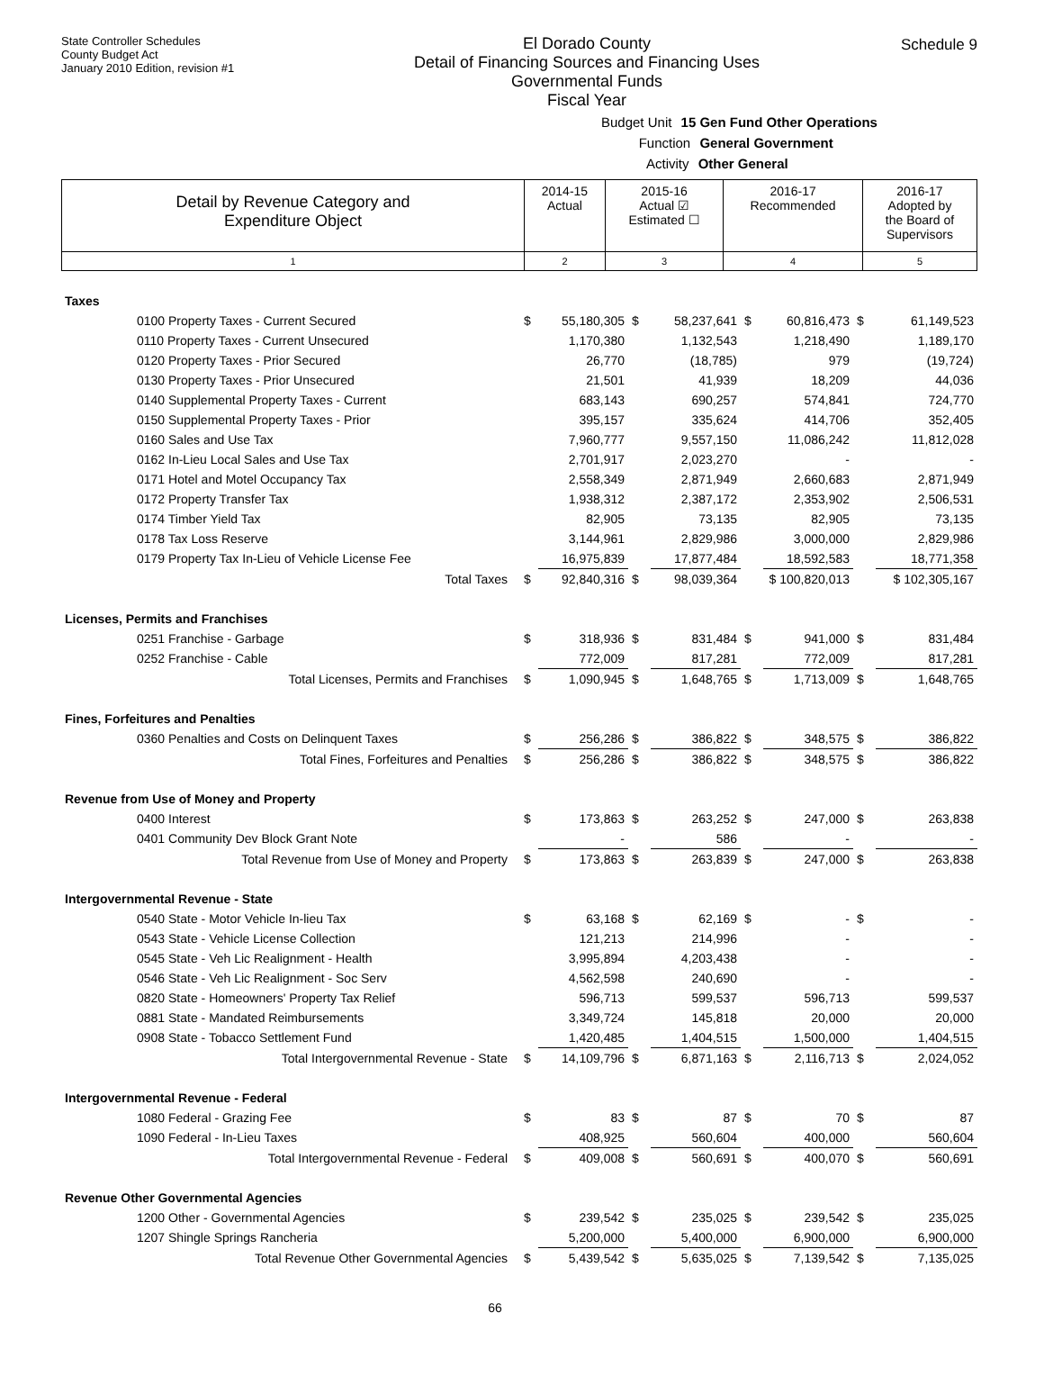State Controller Schedules
County Budget Act
January 2010 Edition, revision #1
El Dorado County
Detail of Financing Sources and Financing Uses
Governmental Funds
Fiscal Year
Schedule 9
Budget Unit 15 Gen Fund Other Operations
Function General Government
Activity Other General
| Detail by Revenue Category and Expenditure Object | 2014-15 Actual | 2015-16 Actual ☑ Estimated ☐ | 2016-17 Recommended | 2016-17 Adopted by the Board of Supervisors |
| 1 | 2 | 3 | 4 | 5 |
| Taxes | | | | | | | | |
| 0100 Property Taxes - Current Secured | $ | 55,180,305 | $ | 58,237,641 | $ | 60,816,473 | $ | 61,149,523 |
| 0110 Property Taxes - Current Unsecured | | 1,170,380 | | 1,132,543 | | 1,218,490 | | 1,189,170 |
| 0120 Property Taxes - Prior Secured | | 26,770 | | (18,785) | | 979 | | (19,724) |
| 0130 Property Taxes - Prior Unsecured | | 21,501 | | 41,939 | | 18,209 | | 44,036 |
| 0140 Supplemental Property Taxes - Current | | 683,143 | | 690,257 | | 574,841 | | 724,770 |
| 0150 Supplemental Property Taxes - Prior | | 395,157 | | 335,624 | | 414,706 | | 352,405 |
| 0160 Sales and Use Tax | | 7,960,777 | | 9,557,150 | | 11,086,242 | | 11,812,028 |
| 0162 In-Lieu Local Sales and Use Tax | | 2,701,917 | | 2,023,270 | | - | | - |
| 0171 Hotel and Motel Occupancy Tax | | 2,558,349 | | 2,871,949 | | 2,660,683 | | 2,871,949 |
| 0172 Property Transfer Tax | | 1,938,312 | | 2,387,172 | | 2,353,902 | | 2,506,531 |
| 0174 Timber Yield Tax | | 82,905 | | 73,135 | | 82,905 | | 73,135 |
| 0178 Tax Loss Reserve | | 3,144,961 | | 2,829,986 | | 3,000,000 | | 2,829,986 |
| 0179 Property Tax In-Lieu of Vehicle License Fee | | 16,975,839 | | 17,877,484 | | 18,592,583 | | 18,771,358 |
| Total Taxes | $ | 92,840,316 | $ | 98,039,364 | | $ 100,820,013 | | $ 102,305,167 |
| Licenses, Permits and Franchises | | | | | | | | |
| 0251 Franchise - Garbage | $ | 318,936 | $ | 831,484 | $ | 941,000 | $ | 831,484 |
| 0252 Franchise - Cable | | 772,009 | | 817,281 | | 772,009 | | 817,281 |
| Total Licenses, Permits and Franchises | $ | 1,090,945 | $ | 1,648,765 | $ | 1,713,009 | $ | 1,648,765 |
| Fines, Forfeitures and Penalties | | | | | | | | |
| 0360 Penalties and Costs on Delinquent Taxes | $ | 256,286 | $ | 386,822 | $ | 348,575 | $ | 386,822 |
| Total Fines, Forfeitures and Penalties | $ | 256,286 | $ | 386,822 | $ | 348,575 | $ | 386,822 |
| Revenue from Use of Money and Property | | | | | | | | |
| 0400 Interest | $ | 173,863 | $ | 263,252 | $ | 247,000 | $ | 263,838 |
| 0401 Community Dev Block Grant Note | | - | | 586 | | - | | - |
| Total Revenue from Use of Money and Property | $ | 173,863 | $ | 263,839 | $ | 247,000 | $ | 263,838 |
| Intergovernmental Revenue - State | | | | | | | | |
| 0540 State - Motor Vehicle In-lieu Tax | $ | 63,168 | $ | 62,169 | $ | - | $ | - |
| 0543 State - Vehicle License Collection | | 121,213 | | 214,996 | | - | | - |
| 0545 State - Veh Lic Realignment - Health | | 3,995,894 | | 4,203,438 | | - | | - |
| 0546 State - Veh Lic Realignment - Soc Serv | | 4,562,598 | | 240,690 | | - | | - |
| 0820 State - Homeowners' Property Tax Relief | | 596,713 | | 599,537 | | 596,713 | | 599,537 |
| 0881 State - Mandated Reimbursements | | 3,349,724 | | 145,818 | | 20,000 | | 20,000 |
| 0908 State - Tobacco Settlement Fund | | 1,420,485 | | 1,404,515 | | 1,500,000 | | 1,404,515 |
| Total Intergovernmental Revenue - State | $ | 14,109,796 | $ | 6,871,163 | $ | 2,116,713 | $ | 2,024,052 |
| Intergovernmental Revenue - Federal | | | | | | | | |
| 1080 Federal - Grazing Fee | $ | 83 | $ | 87 | $ | 70 | $ | 87 |
| 1090 Federal - In-Lieu Taxes | | 408,925 | | 560,604 | | 400,000 | | 560,604 |
| Total Intergovernmental Revenue - Federal | $ | 409,008 | $ | 560,691 | $ | 400,070 | $ | 560,691 |
| Revenue Other Governmental Agencies | | | | | | | | |
| 1200 Other - Governmental Agencies | $ | 239,542 | $ | 235,025 | $ | 239,542 | $ | 235,025 |
| 1207 Shingle Springs Rancheria | | 5,200,000 | | 5,400,000 | | 6,900,000 | | 6,900,000 |
| Total Revenue Other Governmental Agencies | $ | 5,439,542 | $ | 5,635,025 | $ | 7,139,542 | $ | 7,135,025 |
66